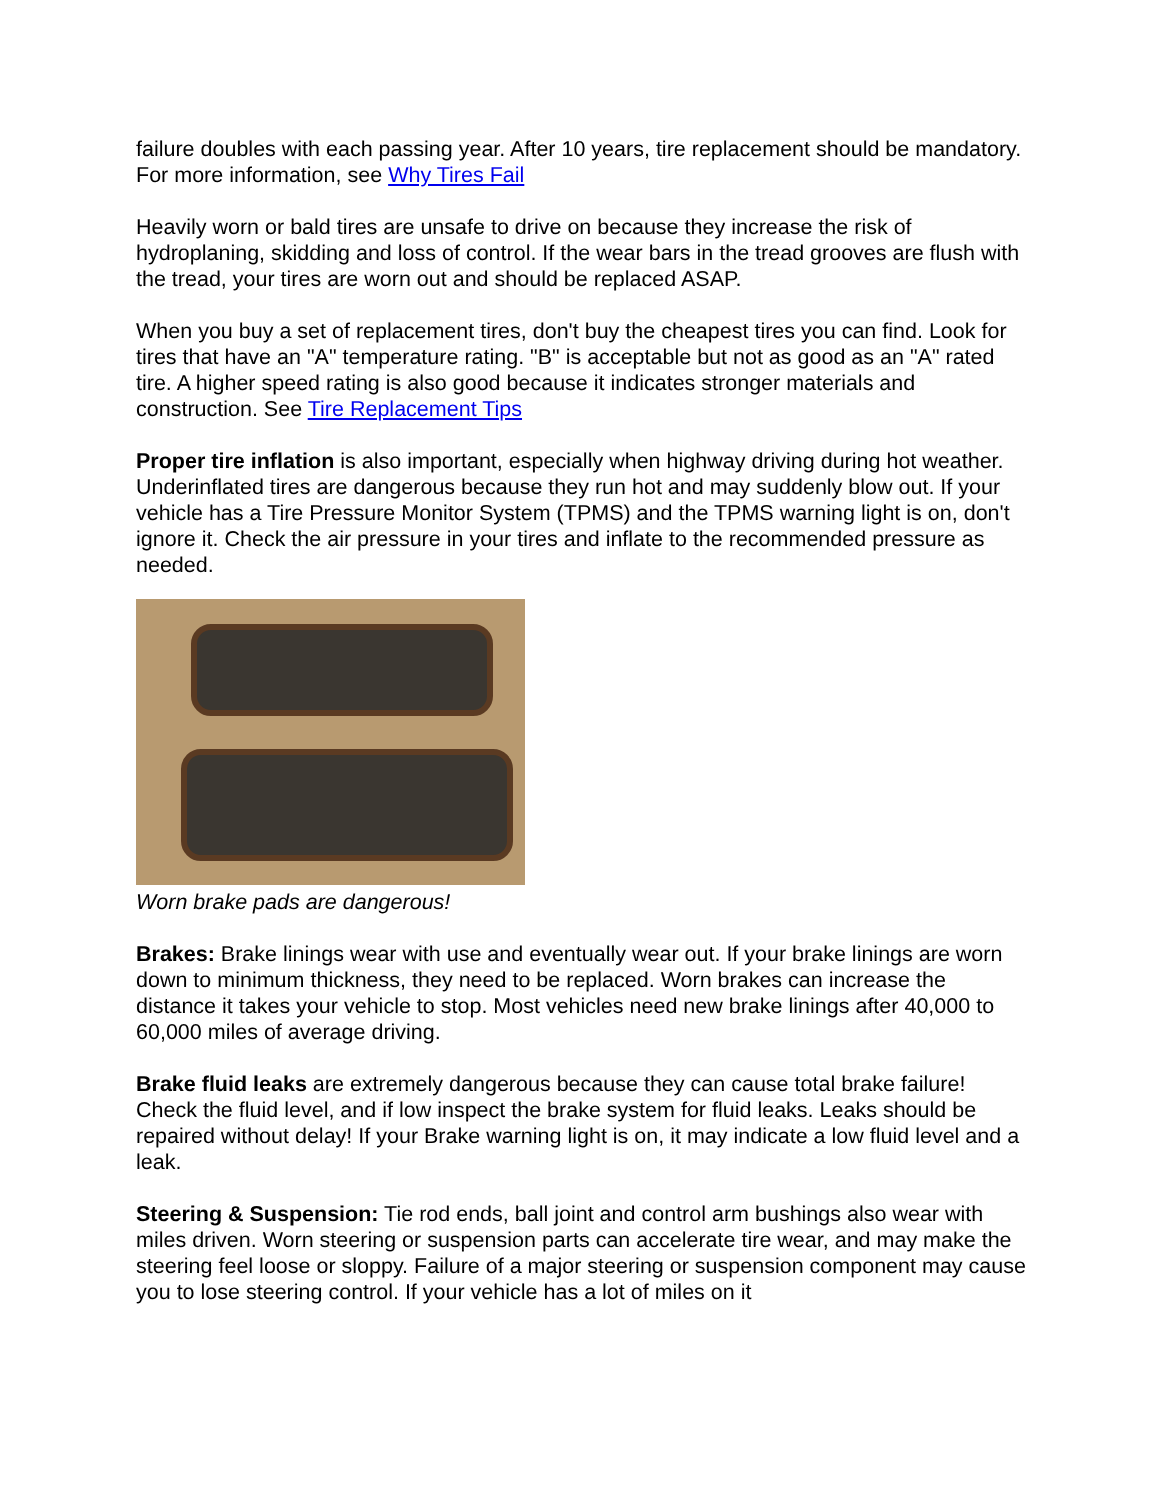failure doubles with each passing year. After 10 years, tire replacement should be mandatory. For more information, see Why Tires Fail
Heavily worn or bald tires are unsafe to drive on because they increase the risk of hydroplaning, skidding and loss of control. If the wear bars in the tread grooves are flush with the tread, your tires are worn out and should be replaced ASAP.
When you buy a set of replacement tires, don't buy the cheapest tires you can find. Look for tires that have an "A" temperature rating. "B" is acceptable but not as good as an "A" rated tire. A higher speed rating is also good because it indicates stronger materials and construction. See Tire Replacement Tips
Proper tire inflation is also important, especially when highway driving during hot weather. Underinflated tires are dangerous because they run hot and may suddenly blow out. If your vehicle has a Tire Pressure Monitor System (TPMS) and the TPMS warning light is on, don't ignore it. Check the air pressure in your tires and inflate to the recommended pressure as needed.
Worn brake pads are dangerous!
Brakes: Brake linings wear with use and eventually wear out. If your brake linings are worn down to minimum thickness, they need to be replaced. Worn brakes can increase the distance it takes your vehicle to stop. Most vehicles need new brake linings after 40,000 to 60,000 miles of average driving.
Brake fluid leaks are extremely dangerous because they can cause total brake failure! Check the fluid level, and if low inspect the brake system for fluid leaks. Leaks should be repaired without delay! If your Brake warning light is on, it may indicate a low fluid level and a leak.
Steering & Suspension: Tie rod ends, ball joint and control arm bushings also wear with miles driven. Worn steering or suspension parts can accelerate tire wear, and may make the steering feel loose or sloppy. Failure of a major steering or suspension component may cause you to lose steering control. If your vehicle has a lot of miles on it